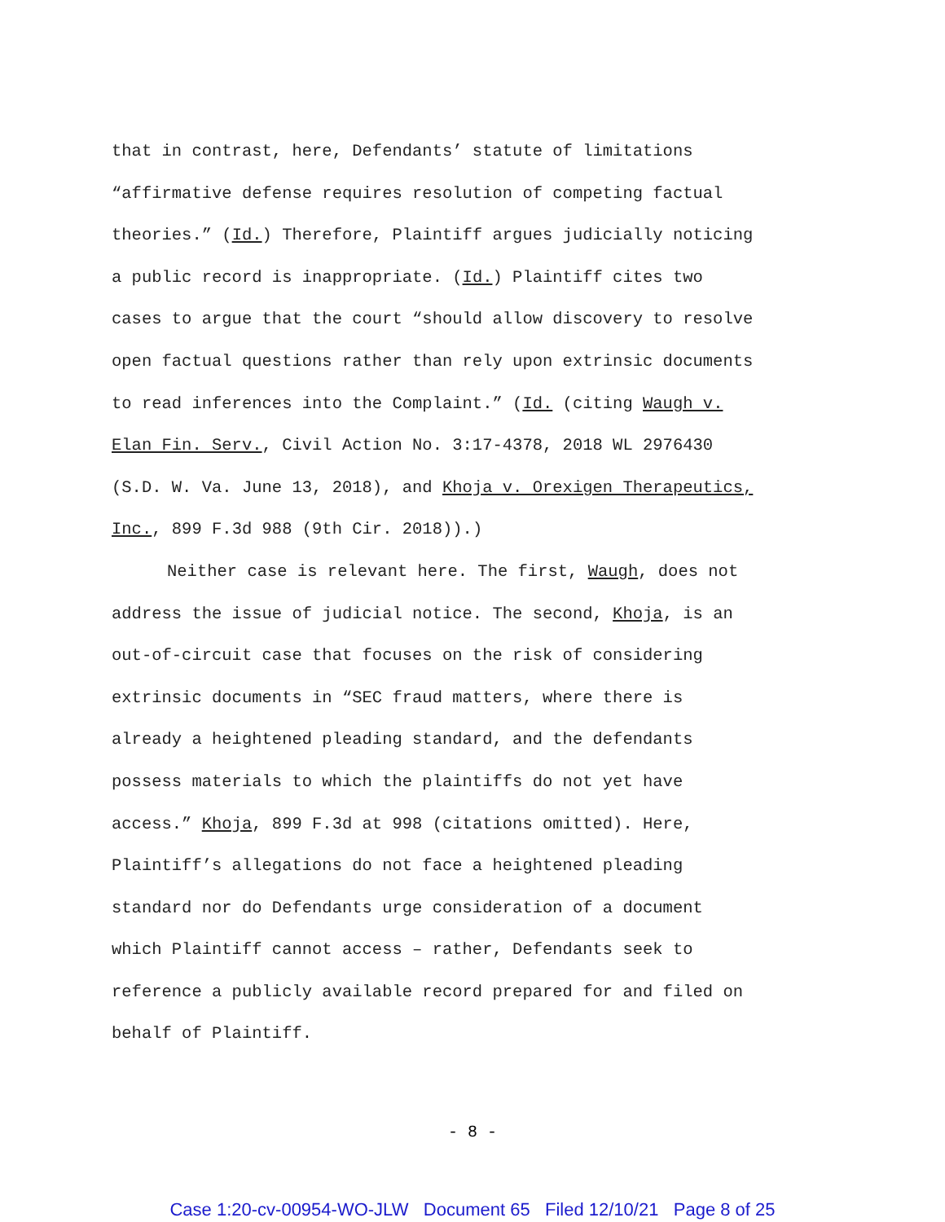that in contrast, here, Defendants’ statute of limitations
“affirmative defense requires resolution of competing factual
theories.” (Id.) Therefore, Plaintiff argues judicially noticing
a public record is inappropriate. (Id.) Plaintiff cites two
cases to argue that the court “should allow discovery to resolve
open factual questions rather than rely upon extrinsic documents
to read inferences into the Complaint.” (Id. (citing Waugh v.
Elan Fin. Serv., Civil Action No. 3:17-4378, 2018 WL 2976430
(S.D. W. Va. June 13, 2018), and Khoja v. Orexigen Therapeutics,
Inc., 899 F.3d 988 (9th Cir. 2018)).)
Neither case is relevant here. The first, Waugh, does not
address the issue of judicial notice. The second, Khoja, is an
out-of-circuit case that focuses on the risk of considering
extrinsic documents in “SEC fraud matters, where there is
already a heightened pleading standard, and the defendants
possess materials to which the plaintiffs do not yet have
access.” Khoja, 899 F.3d at 998 (citations omitted). Here,
Plaintiff’s allegations do not face a heightened pleading
standard nor do Defendants urge consideration of a document
which Plaintiff cannot access – rather, Defendants seek to
reference a publicly available record prepared for and filed on
behalf of Plaintiff.
- 8 -
Case 1:20-cv-00954-WO-JLW Document 65 Filed 12/10/21 Page 8 of 25